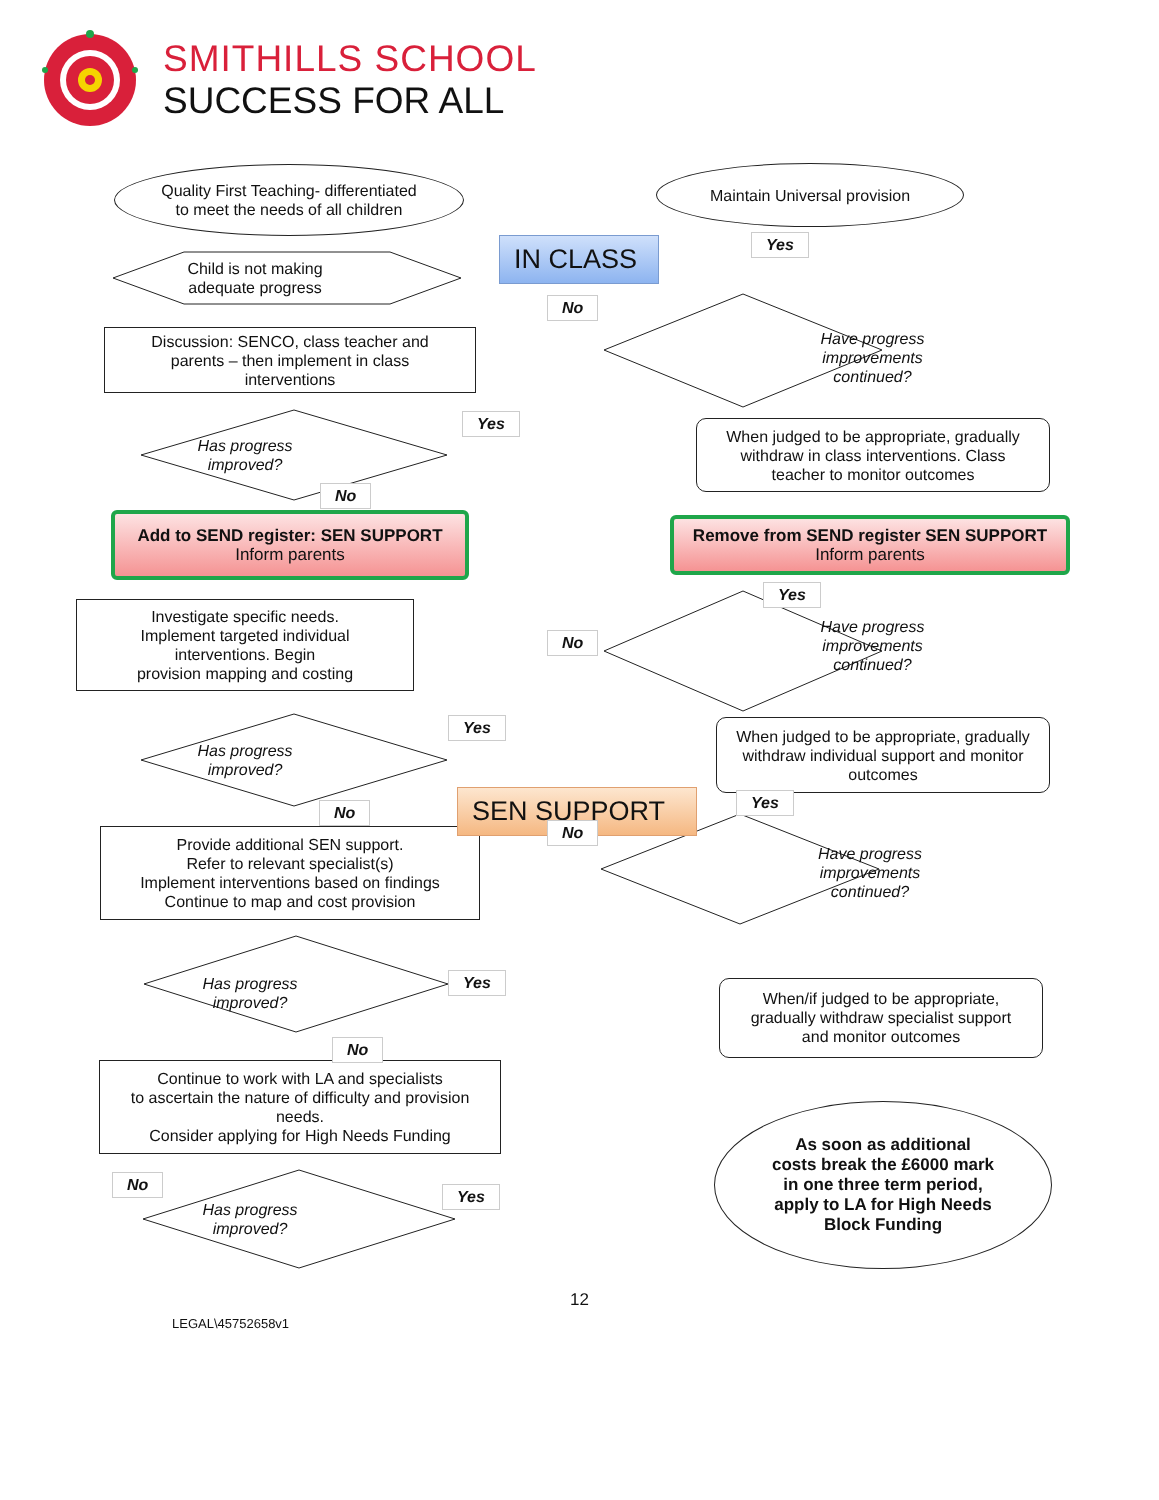SMITHILLS SCHOOL
SUCCESS FOR ALL
Quality First Teaching- differentiated
to meet the needs of all children
Maintain Universal provision
Child is not making
adequate progress
IN CLASS Yes
Discussion: SENCO, class teacher and
parents – then implement in class
interventions
No
Have progress
improvements
continued?
Has progress
improved?
Yes
No
When judged to be appropriate, gradually
withdraw in class interventions. Class
teacher to monitor outcomes
Add to SEND register: SEN SUPPORT
Inform parents
Remove from SEND register SEN SUPPORT
Inform parents
Investigate specific needs.
Implement targeted individual
interventions. Begin
provision mapping and costing
Yes
No
Have progress
improvements
continued?
Has progress
improved?
Yes
No
When judged to be appropriate, gradually
withdraw individual support and monitor
outcomes
SEN SUPPORT
Provide additional SEN support.
Refer to relevant specialist(s)
Implement interventions based on findings
Continue to map and cost provision
Yes
No
Have progress
improvements
continued?
Has progress
improved?
Yes
No
When/if judged to be appropriate,
gradually withdraw specialist support
and monitor outcomes
Continue to work with LA and specialists
to ascertain the nature of difficulty and provision
needs.
Consider applying for High Needs Funding
Has progress
improved?
No
Yes
As soon as additional
costs break the £6000 mark
in one three term period,
apply to LA for High Needs
Block Funding
12
LEGAL\45752658v1